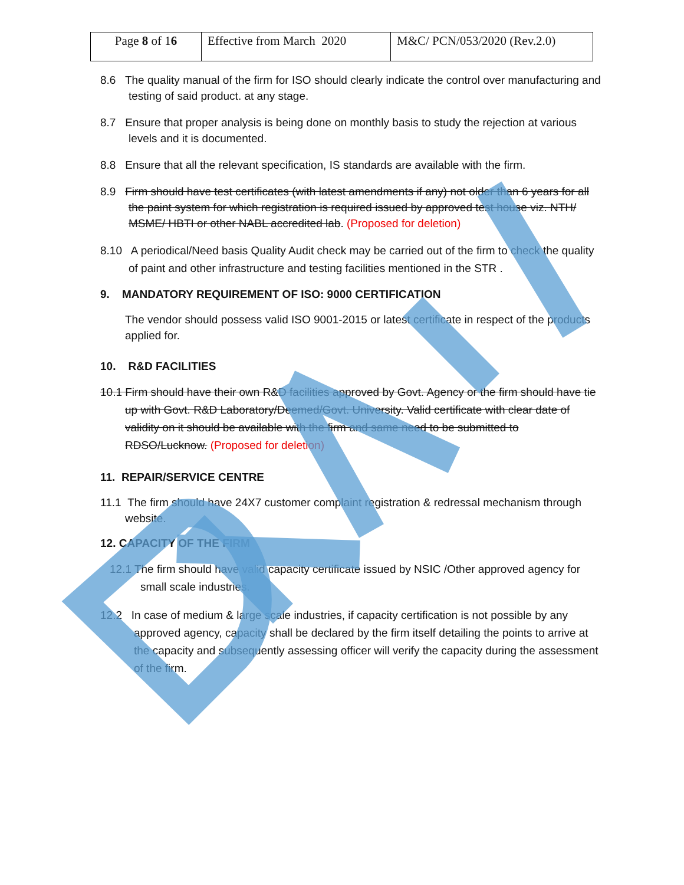| Page 8 of 1 6 | Effective from March 2020 | M&C/ PCN/053/2020 (Rev.2.0) |
8.6 The quality manual of the firm for ISO should clearly indicate the control over manufacturing and testing of said product. at any stage.
8.7 Ensure that proper analysis is being done on monthly basis to study the rejection at various levels and it is documented.
8.8 Ensure that all the relevant specification, IS standards are available with the firm.
8.9 Firm should have test certificates (with latest amendments if any) not older than 6 years for all the paint system for which registration is required issued by approved test house viz. NTH/ MSME/ HBTI or other NABL accredited lab. (Proposed for deletion)
8.10 A periodical/Need basis Quality Audit check may be carried out of the firm to check the quality of paint and other infrastructure and testing facilities mentioned in the STR .
9. MANDATORY REQUIREMENT OF ISO: 9000 CERTIFICATION
The vendor should possess valid ISO 9001-2015 or latest certificate in respect of the products applied for.
10. R&D FACILITIES
10.1 Firm should have their own R&D facilities approved by Govt. Agency or the firm should have tie up with Govt. R&D Laboratory/Deemed/Govt. University. Valid certificate with clear date of validity on it should be available with the firm and same need to be submitted to RDSO/Lucknow. (Proposed for deletion)
11. REPAIR/SERVICE CENTRE
11.1 The firm should have 24X7 customer complaint registration & redressal mechanism through website.
12. CAPACITY OF THE FIRM
12.1 The firm should have valid capacity certificate issued by NSIC /Other approved agency for small scale industries.
12.2 In case of medium & large scale industries, if capacity certification is not possible by any approved agency, capacity shall be declared by the firm itself detailing the points to arrive at the capacity and subsequently assessing officer will verify the capacity during the assessment of the firm.